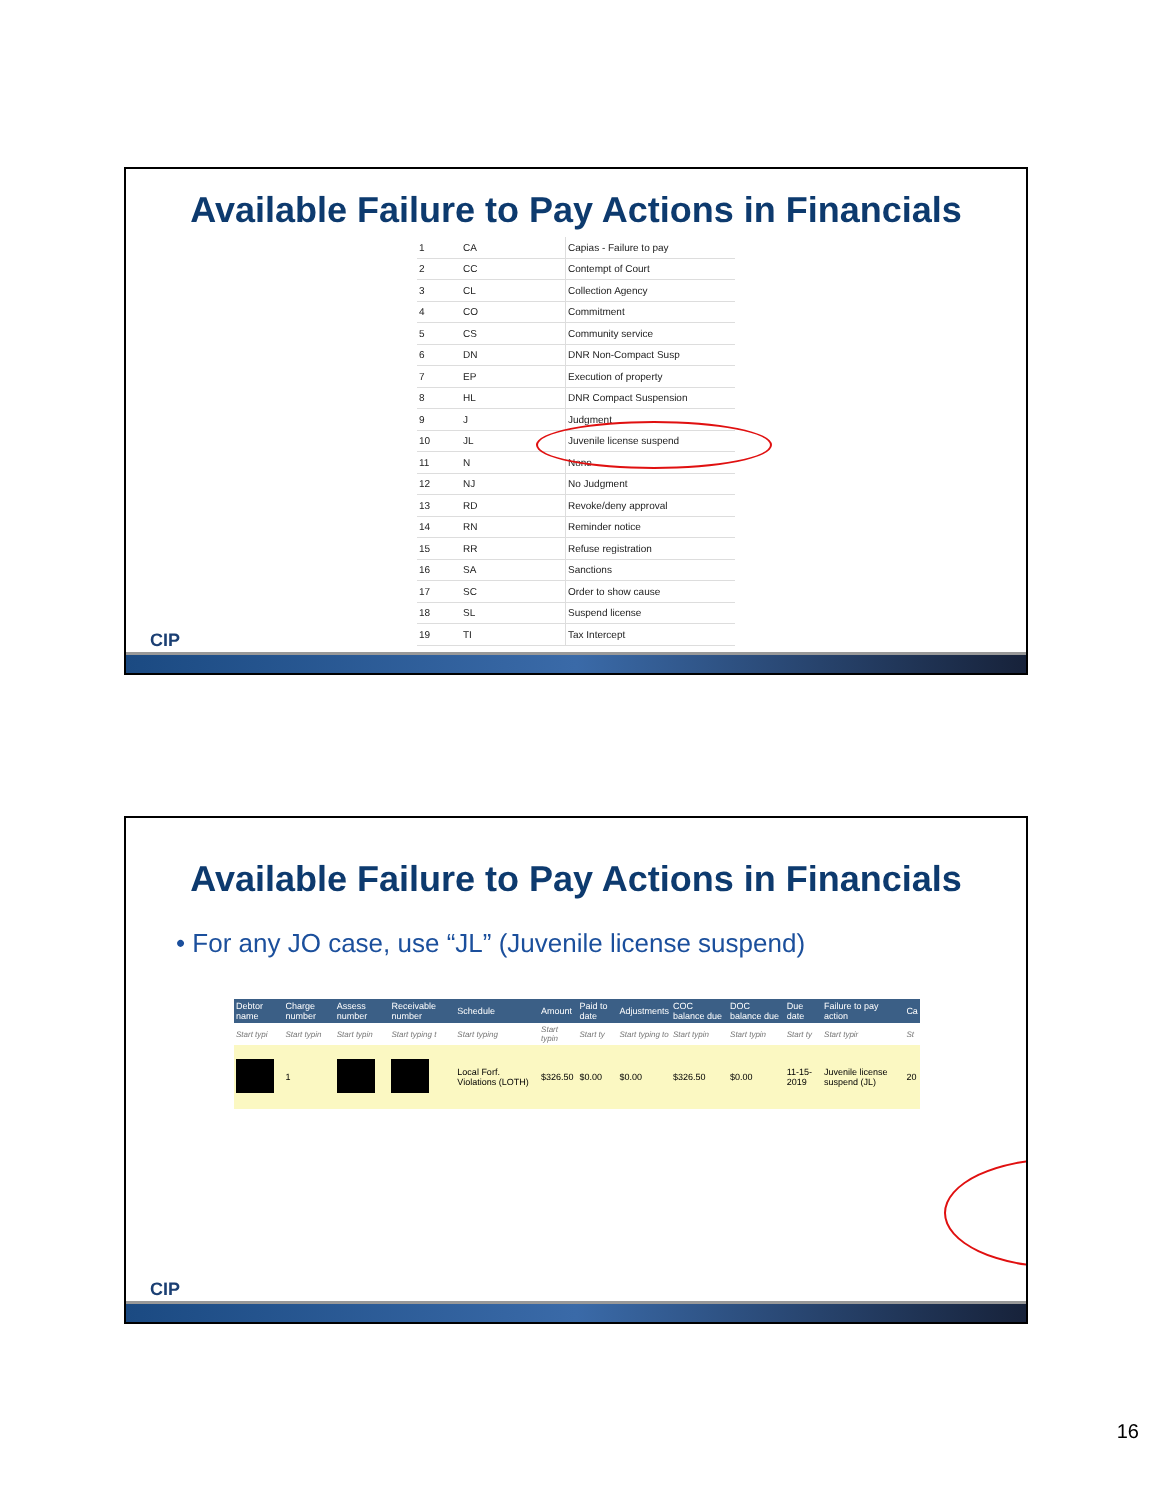Available Failure to Pay Actions in Financials
| 1 | CA | Capias - Failure to pay |
| 2 | CC | Contempt of Court |
| 3 | CL | Collection Agency |
| 4 | CO | Commitment |
| 5 | CS | Community service |
| 6 | DN | DNR Non-Compact Susp |
| 7 | EP | Execution of property |
| 8 | HL | DNR Compact Suspension |
| 9 | J | Judgment |
| 10 | JL | Juvenile license suspend |
| 11 | N | None |
| 12 | NJ | No Judgment |
| 13 | RD | Revoke/deny approval |
| 14 | RN | Reminder notice |
| 15 | RR | Refuse registration |
| 16 | SA | Sanctions |
| 17 | SC | Order to show cause |
| 18 | SL | Suspend license |
| 19 | TI | Tax Intercept |
CIP
Available Failure to Pay Actions in Financials
• For any JO case, use “JL” (Juvenile license suspend)
| Debtor name | Charge number | Assess number | Receivable number | Schedule | Amount | Paid to date | Adjustments | COC balance due | DOC balance due | Due date | Failure to pay action | Ca |
| --- | --- | --- | --- | --- | --- | --- | --- | --- | --- | --- | --- | --- |
| Start typi | Start typin | Start typin | Start typing t | Start typing | Start typin | Start ty | Start typing to | Start typin | Start typin | Start ty | Start typir | St |
| | 1 | | | Local Forf. Violations (LOTH) | $326.50 | $0.00 | $0.00 | $326.50 | $0.00 | 11-15-2019 | Juvenile license suspend (JL) | 20 |
CIP
16